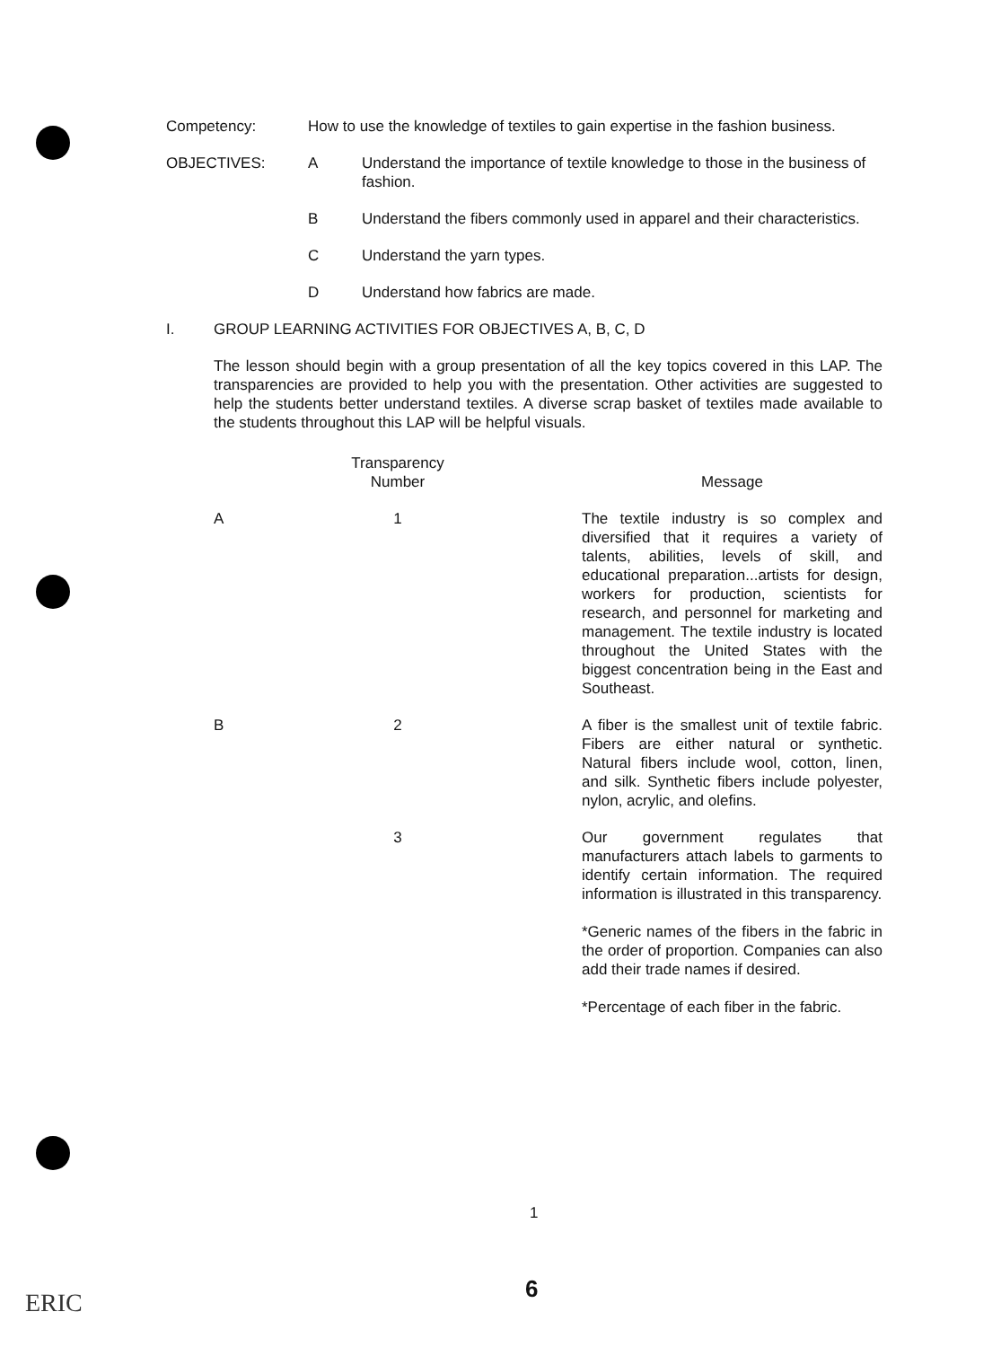Competency: How to use the knowledge of textiles to gain expertise in the fashion business.
OBJECTIVES: A Understand the importance of textile knowledge to those in the business of fashion.
B Understand the fibers commonly used in apparel and their characteristics.
C Understand the yarn types.
D Understand how fabrics are made.
I. GROUP LEARNING ACTIVITIES FOR OBJECTIVES A, B, C, D
The lesson should begin with a group presentation of all the key topics covered in this LAP. The transparencies are provided to help you with the presentation. Other activities are suggested to help the students better understand textiles. A diverse scrap basket of textiles made available to the students throughout this LAP will be helpful visuals.
| | Transparency Number | Message |
| --- | --- | --- |
| A | 1 | The textile industry is so complex and diversified that it requires a variety of talents, abilities, levels of skill, and educational preparation...artists for design, workers for production, scientists for research, and personnel for marketing and management. The textile industry is located throughout the United States with the biggest concentration being in the East and Southeast. |
| B | 2 | A fiber is the smallest unit of textile fabric. Fibers are either natural or synthetic. Natural fibers include wool, cotton, linen, and silk. Synthetic fibers include polyester, nylon, acrylic, and olefins. |
| | 3 | Our government regulates that manufacturers attach labels to garments to identify certain information. The required information is illustrated in this transparency. *Generic names of the fibers in the fabric in the order of proportion. Companies can also add their trade names if desired. *Percentage of each fiber in the fabric. |
1
6
ERIC